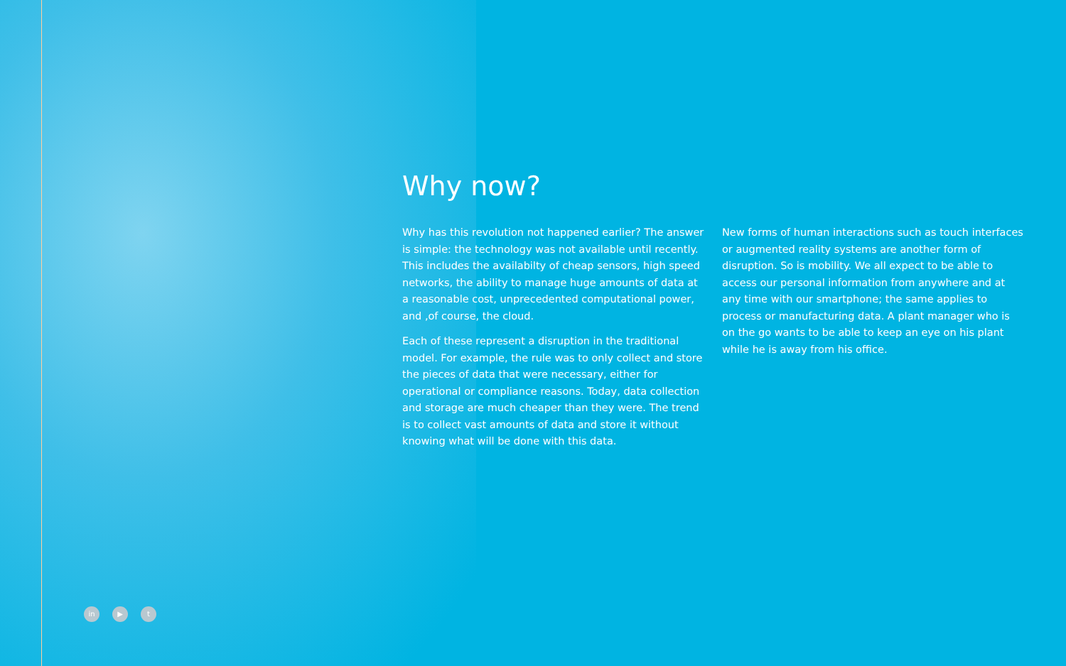Why now?
Why has this revolution not happened earlier? The answer is simple: the technology was not available until recently. This includes the availabilty of cheap sensors, high speed networks, the ability to manage huge amounts of data at a reasonable cost, unprecedented computational power, and ,of course, the cloud.
Each of these represent a disruption in the traditional model. For example, the rule was to only collect and store the pieces of data that were necessary, either for operational or compliance reasons. Today, data collection and storage are much cheaper than they were. The trend is to collect vast amounts of data and store it without knowing what will be done with this data.
New forms of human interactions such as touch interfaces or augmented reality systems are another form of disruption. So is mobility. We all expect to be able to access our personal information from anywhere and at any time with our smartphone; the same applies to process or manufacturing data. A plant manager who is on the go wants to be able to keep an eye on his plant while he is away from his office.
in ▶ t